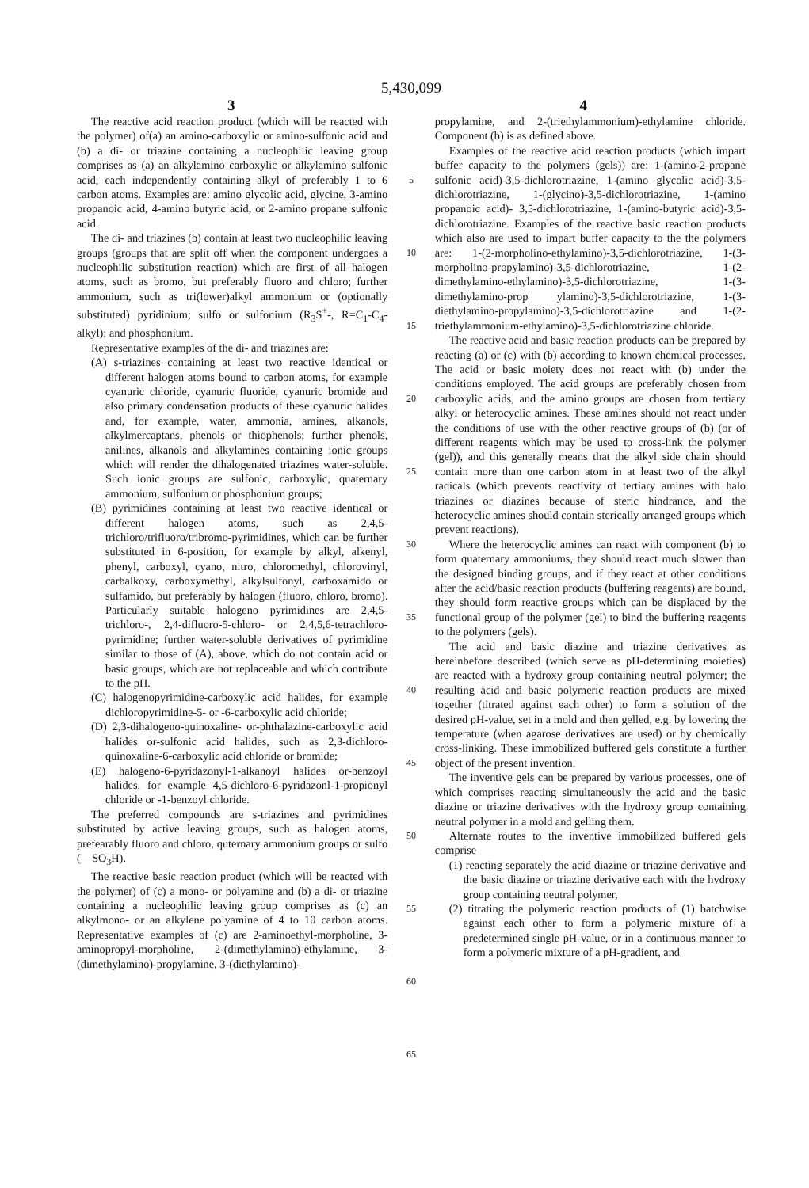5,430,099
3 4
The reactive acid reaction product (which will be reacted with the polymer) of(a) an amino-carboxylic or amino-sulfonic acid and (b) a di- or triazine containing a nucleophilic leaving group comprises as (a) an alkylamino carboxylic or alkylamino sulfonic acid, each independently containing alkyl of preferably 1 to 6 carbon atoms. Examples are: amino glycolic acid, glycine, 3-amino propanoic acid, 4-amino butyric acid, or 2-amino propane sulfonic acid.
The di- and triazines (b) contain at least two nucleophilic leaving groups (groups that are split off when the component undergoes a nucleophilic substitution reaction) which are first of all halogen atoms, such as bromo, but preferably fluoro and chloro; further ammonium, such as tri(lower)alkyl ammonium or (optionally substituted) pyridinium; sulfo or sulfonium (R<sub>3</sub>S<sup>+</sup>-, R=C<sub>1</sub>-C<sub>4</sub>-alkyl); and phosphonium.
Representative examples of the di- and triazines are:
(A) s-triazines containing at least two reactive identical or different halogen atoms bound to carbon atoms, for example cyanuric chloride, cyanuric fluoride, cyanuric bromide and also primary condensation products of these cyanuric halides and, for example, water, ammonia, amines, alkanols, alkylmercaptans, phenols or thiophenols; further phenols, anilines, alkanols and alkylamines containing ionic groups which will render the dihalogenated triazines water-soluble. Such ionic groups are sulfonic, carboxylic, quaternary ammonium, sulfonium or phosphonium groups;
(B) pyrimidines containing at least two reactive identical or different halogen atoms, such as 2,4,5-trichloro/trifluoro/tribromo-pyrimidines, which can be further substituted in 6-position, for example by alkyl, alkenyl, phenyl, carboxyl, cyano, nitro, chloromethyl, chlorovinyl, carbalkoxy, carboxymethyl, alkylsulfonyl, carboxamido or sulfamido, but preferably by halogen (fluoro, chloro, bromo). Particularly suitable halogeno pyrimidines are 2,4,5-trichloro-, 2,4-difluoro-5-chloro- or 2,4,5,6-tetrachloro-pyrimidine; further water-soluble derivatives of pyrimidine similar to those of (A), above, which do not contain acid or basic groups, which are not replaceable and which contribute to the pH.
(C) halogenopyrimidine-carboxylic acid halides, for example dichloropyrimidine-5- or -6-carboxylic acid chloride;
(D) 2,3-dihalogeno-quinoxaline- or-phthalazine-carboxylic acid halides or-sulfonic acid halides, such as 2,3-dichloro-quinoxaline-6-carboxylic acid chloride or bromide;
(E) halogeno-6-pyridazonyl-1-alkanoyl halides or-benzoyl halides, for example 4,5-dichloro-6-pyridazonl-1-propionyl chloride or -1-benzoyl chloride.
The preferred compounds are s-triazines and pyrimidines substituted by active leaving groups, such as halogen atoms, prefearably fluoro and chloro, quternary ammonium groups or sulfo (—SO<sub>3</sub>H).
The reactive basic reaction product (which will be reacted with the polymer) of (c) a mono- or polyamine and (b) a di- or triazine containing a nucleophilic leaving group comprises as (c) an alkylmono- or an alkylene polyamine of 4 to 10 carbon atoms. Representative examples of (c) are 2-aminoethyl-morpholine, 3-aminopropyl-morpholine, 2-(dimethylamino)-ethylamine, 3-(dimethylamino)-propylamine, 3-(diethylamino)-
5
10
15
20
25
30
35
40
45
50
55
60
65
propylamine, and 2-(triethylammonium)-ethylamine chloride. Component (b) is as defined above.
Examples of the reactive acid reaction products (which impart buffer capacity to the polymers (gels)) are: 1-(amino-2-propane sulfonic acid)-3,5-dichlorotriazine, 1-(amino glycolic acid)-3,5-dichlorotriazine, 1-(glycino)-3,5-dichlorotriazine, 1-(amino propanoic acid)- 3,5-dichlorotriazine, 1-(amino-butyric acid)-3,5-dichlorotriazine. Examples of the reactive basic reaction products which also are used to impart buffer capacity to the the polymers are: 1-(2-morpholino-ethylamino)-3,5-dichlorotriazine, 1-(3-morpholino-propylamino)-3,5-dichlorotriazine, 1-(2-dimethylamino-ethylamino)-3,5-dichlorotriazine, 1-(3-dimethylamino-prop ylamino)-3,5-dichlorotriazine, 1-(3-diethylamino-propylamino)-3,5-dichlorotriazine and 1-(2-triethylammonium-ethylamino)-3,5-dichlorotriazine chloride.
The reactive acid and basic reaction products can be prepared by reacting (a) or (c) with (b) according to known chemical processes. The acid or basic moiety does not react with (b) under the conditions employed. The acid groups are preferably chosen from carboxylic acids, and the amino groups are chosen from tertiary alkyl or heterocyclic amines. These amines should not react under the conditions of use with the other reactive groups of (b) (or of different reagents which may be used to cross-link the polymer (gel)), and this generally means that the alkyl side chain should contain more than one carbon atom in at least two of the alkyl radicals (which prevents reactivity of tertiary amines with halo triazines or diazines because of steric hindrance, and the heterocyclic amines should contain sterically arranged groups which prevent reactions).
Where the heterocyclic amines can react with component (b) to form quaternary ammoniums, they should react much slower than the designed binding groups, and if they react at other conditions after the acid/basic reaction products (buffering reagents) are bound, they should form reactive groups which can be displaced by the functional group of the polymer (gel) to bind the buffering reagents to the polymers (gels).
The acid and basic diazine and triazine derivatives as hereinbefore described (which serve as pH-determining moieties) are reacted with a hydroxy group containing neutral polymer; the resulting acid and basic polymeric reaction products are mixed together (titrated against each other) to form a solution of the desired pH-value, set in a mold and then gelled, e.g. by lowering the temperature (when agarose derivatives are used) or by chemically cross-linking. These immobilized buffered gels constitute a further object of the present invention.
The inventive gels can be prepared by various processes, one of which comprises reacting simultaneously the acid and the basic diazine or triazine derivatives with the hydroxy group containing neutral polymer in a mold and gelling them.
Alternate routes to the inventive immobilized buffered gels comprise
(1) reacting separately the acid diazine or triazine derivative and the basic diazine or triazine derivative each with the hydroxy group containing neutral polymer,
(2) titrating the polymeric reaction products of (1) batchwise against each other to form a polymeric mixture of a predetermined single pH-value, or in a continuous manner to form a polymeric mixture of a pH-gradient, and